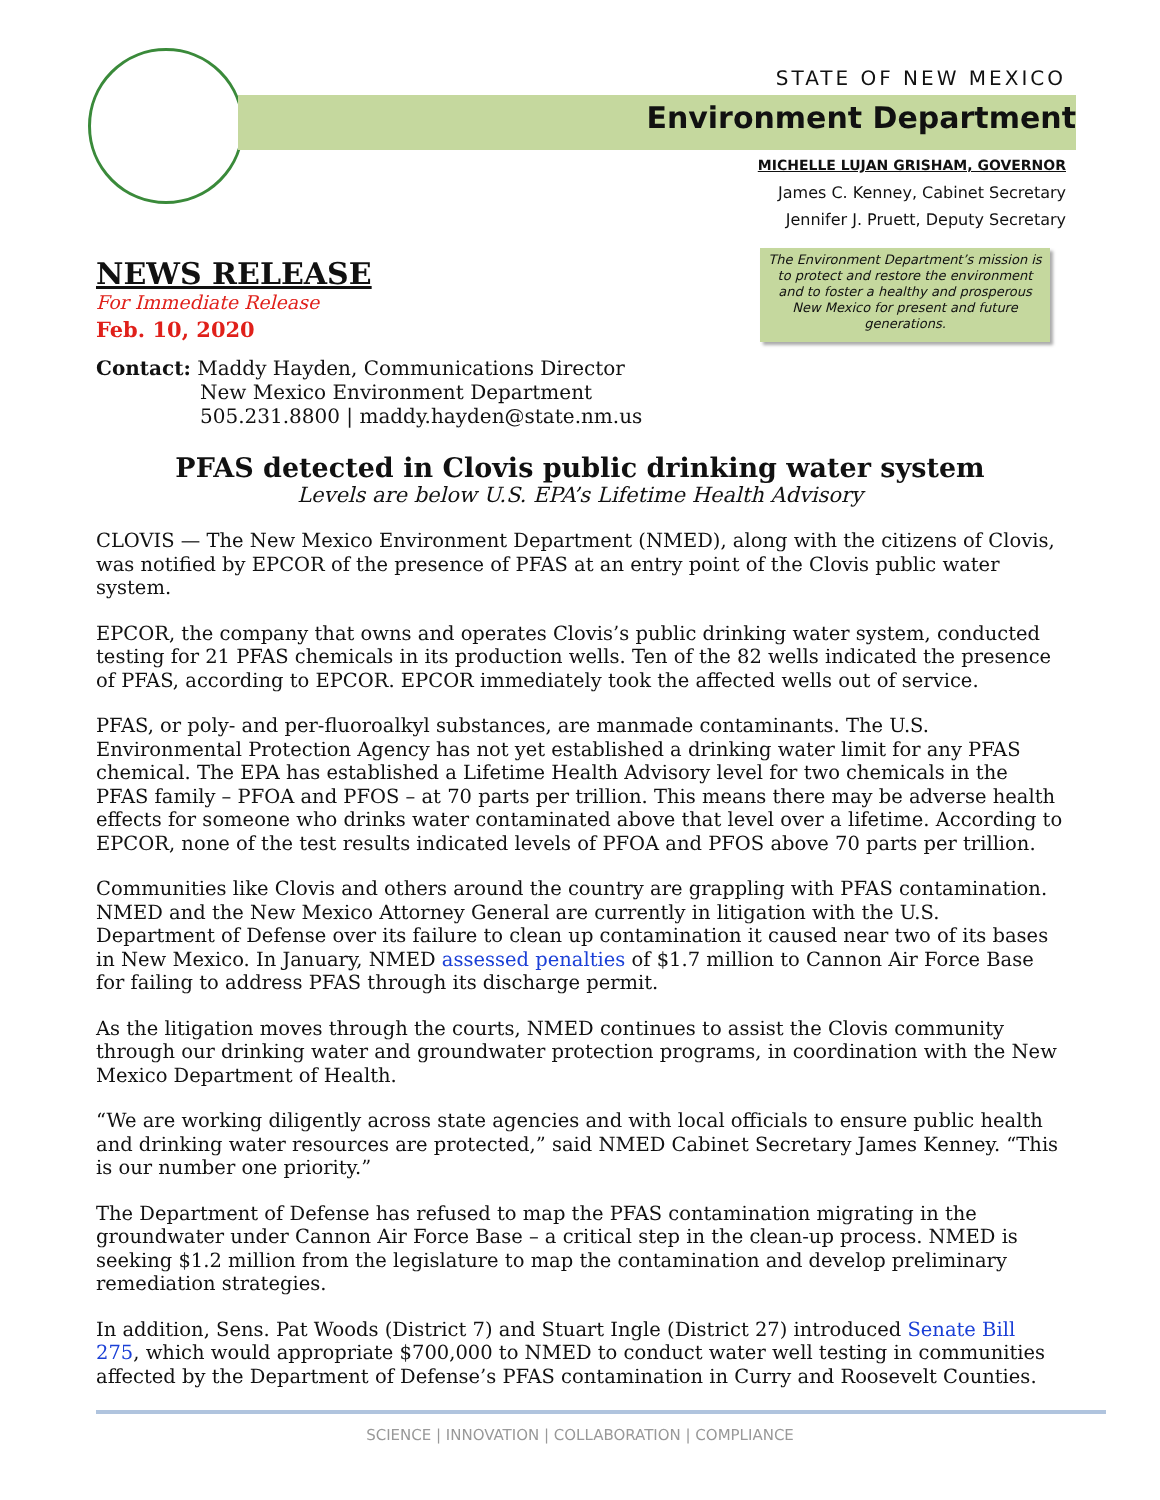STATE OF NEW MEXICO
Environment Department
MICHELLE LUJAN GRISHAM, GOVERNOR
James C. Kenney, Cabinet Secretary
Jennifer J. Pruett, Deputy Secretary
NEWS RELEASE
For Immediate Release
Feb. 10, 2020
The Environment Department’s mission is to protect and restore the environment and to foster a healthy and prosperous New Mexico for present and future generations.
Contact: Maddy Hayden, Communications Director
New Mexico Environment Department
505.231.8800 | maddy.hayden@state.nm.us
PFAS detected in Clovis public drinking water system
Levels are below U.S. EPA’s Lifetime Health Advisory
CLOVIS — The New Mexico Environment Department (NMED), along with the citizens of Clovis, was notified by EPCOR of the presence of PFAS at an entry point of the Clovis public water system.
EPCOR, the company that owns and operates Clovis’s public drinking water system, conducted testing for 21 PFAS chemicals in its production wells. Ten of the 82 wells indicated the presence of PFAS, according to EPCOR. EPCOR immediately took the affected wells out of service.
PFAS, or poly- and per-fluoroalkyl substances, are manmade contaminants. The U.S. Environmental Protection Agency has not yet established a drinking water limit for any PFAS chemical. The EPA has established a Lifetime Health Advisory level for two chemicals in the PFAS family – PFOA and PFOS – at 70 parts per trillion. This means there may be adverse health effects for someone who drinks water contaminated above that level over a lifetime. According to EPCOR, none of the test results indicated levels of PFOA and PFOS above 70 parts per trillion.
Communities like Clovis and others around the country are grappling with PFAS contamination. NMED and the New Mexico Attorney General are currently in litigation with the U.S. Department of Defense over its failure to clean up contamination it caused near two of its bases in New Mexico. In January, NMED assessed penalties of $1.7 million to Cannon Air Force Base for failing to address PFAS through its discharge permit.
As the litigation moves through the courts, NMED continues to assist the Clovis community through our drinking water and groundwater protection programs, in coordination with the New Mexico Department of Health.
“We are working diligently across state agencies and with local officials to ensure public health and drinking water resources are protected,” said NMED Cabinet Secretary James Kenney. “This is our number one priority.”
The Department of Defense has refused to map the PFAS contamination migrating in the groundwater under Cannon Air Force Base – a critical step in the clean-up process. NMED is seeking $1.2 million from the legislature to map the contamination and develop preliminary remediation strategies.
In addition, Sens. Pat Woods (District 7) and Stuart Ingle (District 27) introduced Senate Bill 275, which would appropriate $700,000 to NMED to conduct water well testing in communities affected by the Department of Defense’s PFAS contamination in Curry and Roosevelt Counties.
SCIENCE | INNOVATION | COLLABORATION | COMPLIANCE